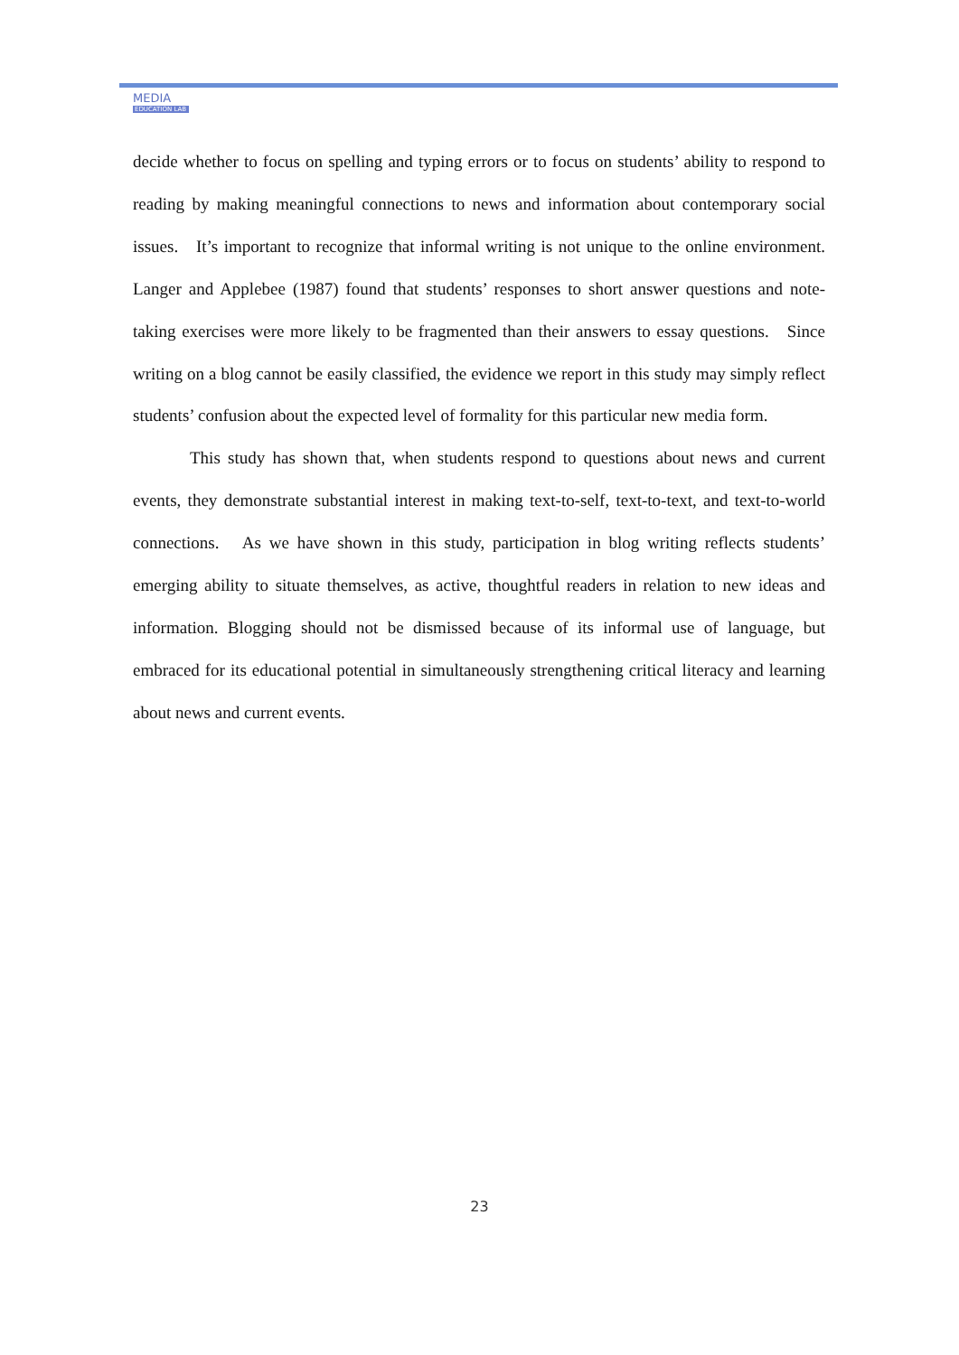MEDIA
EDUCATION LAB
decide whether to focus on spelling and typing errors or to focus on students’ ability to respond to reading by making meaningful connections to news and information about contemporary social issues. It’s important to recognize that informal writing is not unique to the online environment. Langer and Applebee (1987) found that students’ responses to short answer questions and note-taking exercises were more likely to be fragmented than their answers to essay questions. Since writing on a blog cannot be easily classified, the evidence we report in this study may simply reflect students’ confusion about the expected level of formality for this particular new media form.
This study has shown that, when students respond to questions about news and current events, they demonstrate substantial interest in making text-to-self, text-to-text, and text-to-world connections. As we have shown in this study, participation in blog writing reflects students’ emerging ability to situate themselves, as active, thoughtful readers in relation to new ideas and information. Blogging should not be dismissed because of its informal use of language, but embraced for its educational potential in simultaneously strengthening critical literacy and learning about news and current events.
23